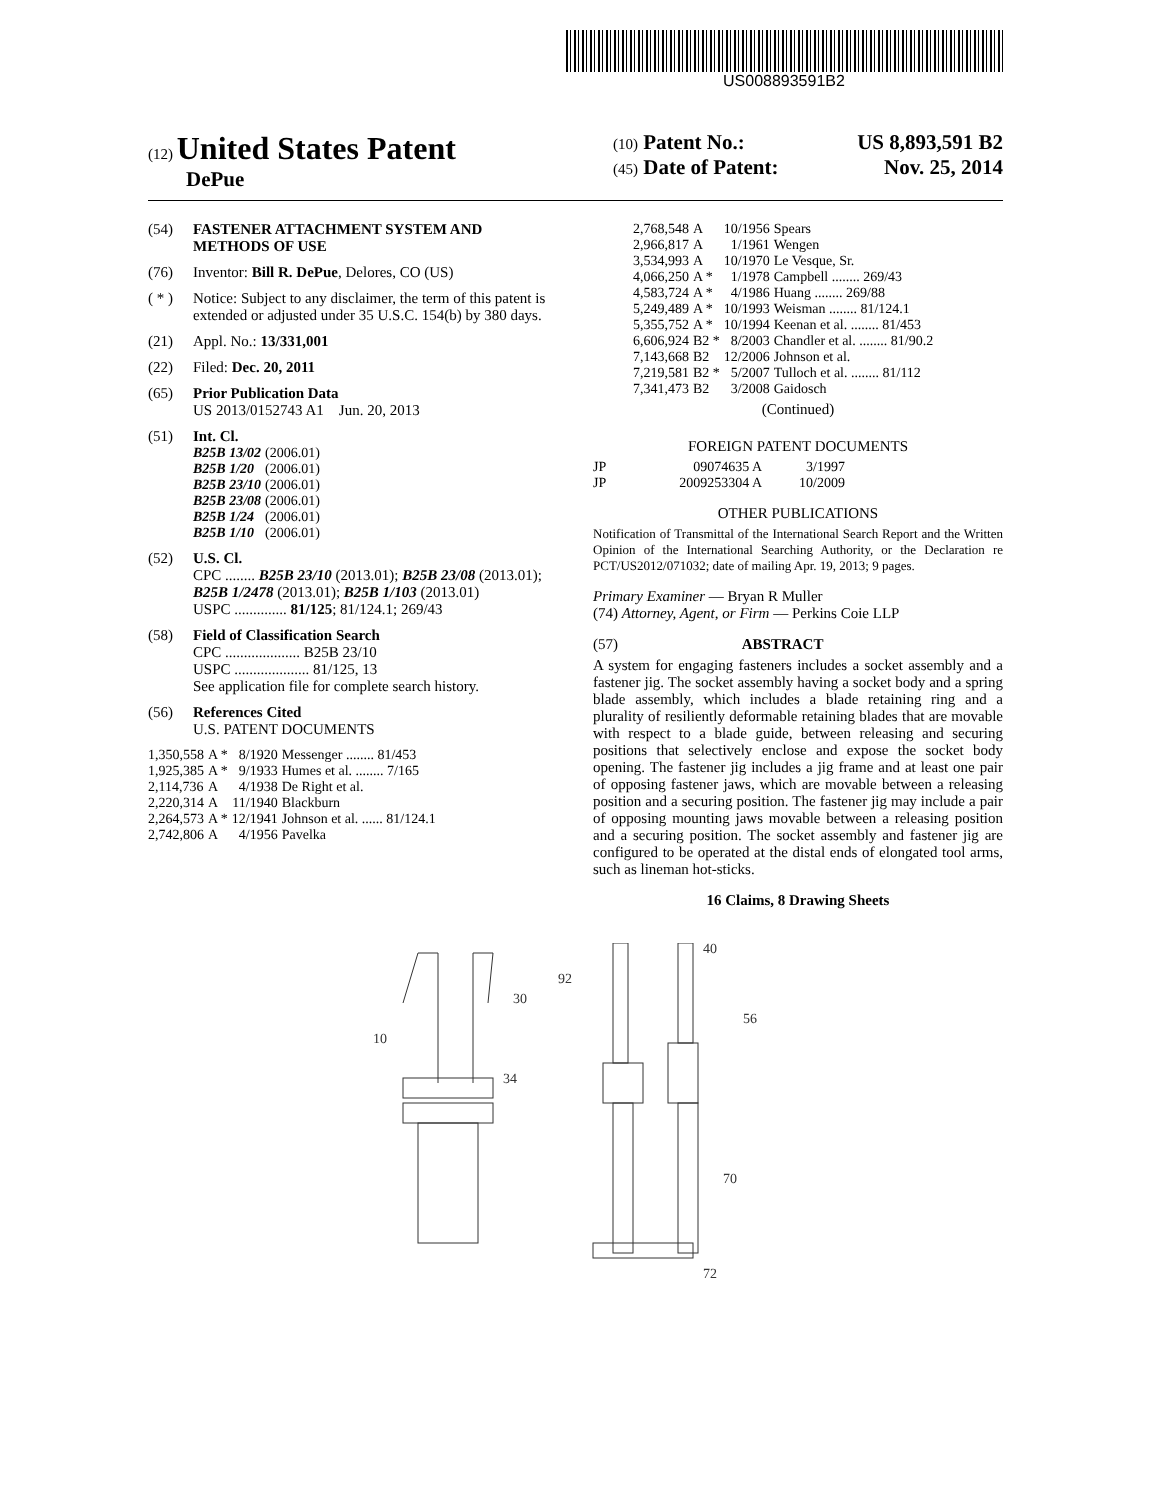US008893591B2
(12) United States Patent
DePue
(10) Patent No.: US 8,893,591 B2
(45) Date of Patent: Nov. 25, 2014
(54) FASTENER ATTACHMENT SYSTEM AND METHODS OF USE
(76) Inventor: Bill R. DePue, Delores, CO (US)
( * ) Notice: Subject to any disclaimer, the term of this patent is extended or adjusted under 35 U.S.C. 154(b) by 380 days.
(21) Appl. No.: 13/331,001
(22) Filed: Dec. 20, 2011
(65) Prior Publication Data
US 2013/0152743 A1 Jun. 20, 2013
(51) Int. Cl.
| B25B 13/02 | (2006.01) |
| B25B 1/20 | (2006.01) |
| B25B 23/10 | (2006.01) |
| B25B 23/08 | (2006.01) |
| B25B 1/24 | (2006.01) |
| B25B 1/10 | (2006.01) |
(52) U.S. Cl.
CPC ........ B25B 23/10 (2013.01); B25B 23/08 (2013.01); B25B 1/2478 (2013.01); B25B 1/103 (2013.01)
USPC .............. 81/125; 81/124.1; 269/43
(58) Field of Classification Search
CPC .................... B25B 23/10
USPC .................... 81/125, 13
See application file for complete search history.
(56) References Cited
U.S. PATENT DOCUMENTS
| 1,350,558 | A * | 8/1920 | Messenger ........ 81/453 |
| 1,925,385 | A * | 9/1933 | Humes et al. ........ 7/165 |
| 2,114,736 | A | 4/1938 | De Right et al. |
| 2,220,314 | A | 11/1940 | Blackburn |
| 2,264,573 | A * | 12/1941 | Johnson et al. ...... 81/124.1 |
| 2,742,806 | A | 4/1956 | Pavelka |
| 2,768,548 | A | 10/1956 | Spears |
| 2,966,817 | A | 1/1961 | Wengen |
| 3,534,993 | A | 10/1970 | Le Vesque, Sr. |
| 4,066,250 | A * | 1/1978 | Campbell ........ 269/43 |
| 4,583,724 | A * | 4/1986 | Huang ........ 269/88 |
| 5,249,489 | A * | 10/1993 | Weisman ........ 81/124.1 |
| 5,355,752 | A * | 10/1994 | Keenan et al. ........ 81/453 |
| 6,606,924 | B2 * | 8/2003 | Chandler et al. ........ 81/90.2 |
| 7,143,668 | B2 | 12/2006 | Johnson et al. |
| 7,219,581 | B2 * | 5/2007 | Tulloch et al. ........ 81/112 |
| 7,341,473 | B2 | 3/2008 | Gaidosch |
(Continued)
FOREIGN PATENT DOCUMENTS
| JP | 09074635 A | 3/1997 | |
| JP | 2009253304 A | 10/2009 | |
OTHER PUBLICATIONS
Notification of Transmittal of the International Search Report and the Written Opinion of the International Searching Authority, or the Declaration re PCT/US2012/071032; date of mailing Apr. 19, 2013; 9 pages.
Primary Examiner — Bryan R Muller
(74) Attorney, Agent, or Firm — Perkins Coie LLP
(57) ABSTRACT
A system for engaging fasteners includes a socket assembly and a fastener jig. The socket assembly having a socket body and a spring blade assembly, which includes a blade retaining ring and a plurality of resiliently deformable retaining blades that are movable with respect to a blade guide, between releasing and securing positions that selectively enclose and expose the socket body opening. The fastener jig includes a jig frame and at least one pair of opposing fastener jaws, which are movable between a releasing position and a securing position. The fastener jig may include a pair of opposing mounting jaws movable between a releasing position and a securing position. The socket assembly and fastener jig are configured to be operated at the distal ends of elongated tool arms, such as lineman hot-sticks.
16 Claims, 8 Drawing Sheets
10
30
34
92
40
56
70
72